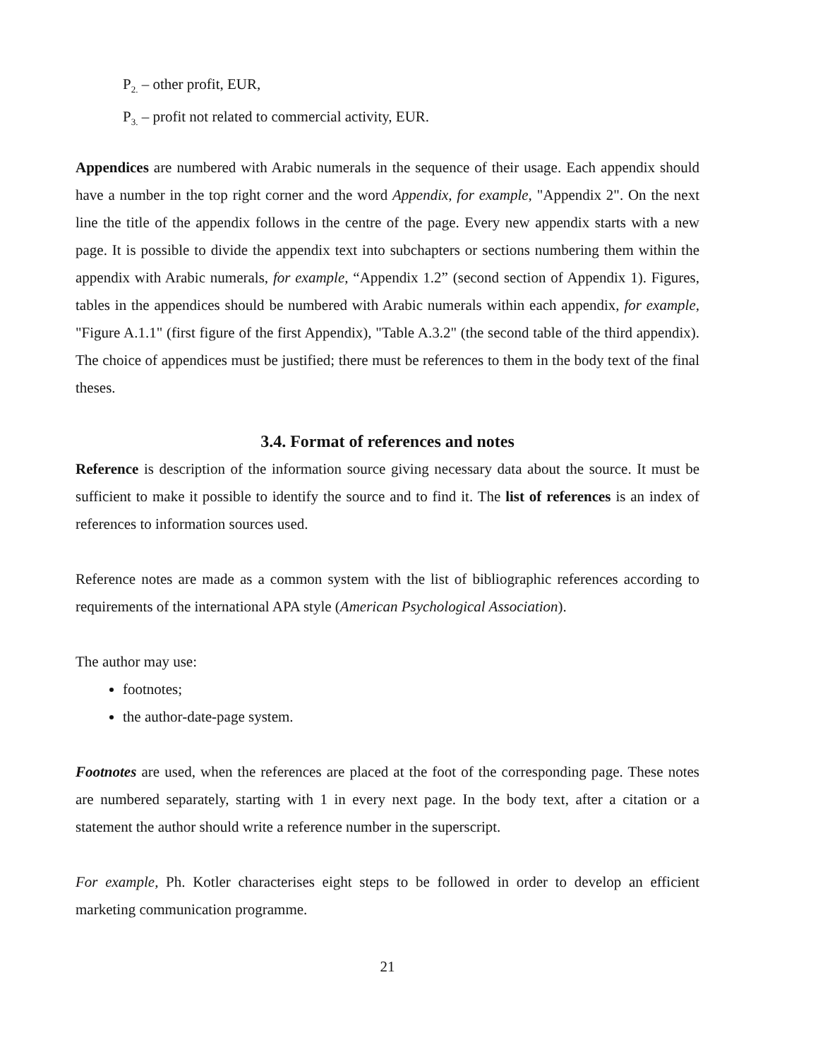P<sub>2.</sub> – other profit, EUR,
P<sub>3.</sub> – profit not related to commercial activity, EUR.
Appendices are numbered with Arabic numerals in the sequence of their usage. Each appendix should have a number in the top right corner and the word Appendix, for example, "Appendix 2". On the next line the title of the appendix follows in the centre of the page. Every new appendix starts with a new page. It is possible to divide the appendix text into subchapters or sections numbering them within the appendix with Arabic numerals, for example, “Appendix 1.2” (second section of Appendix 1). Figures, tables in the appendices should be numbered with Arabic numerals within each appendix, for example, "Figure A.1.1" (first figure of the first Appendix), "Table A.3.2" (the second table of the third appendix). The choice of appendices must be justified; there must be references to them in the body text of the final theses.
3.4. Format of references and notes
Reference is description of the information source giving necessary data about the source. It must be sufficient to make it possible to identify the source and to find it. The list of references is an index of references to information sources used.
Reference notes are made as a common system with the list of bibliographic references according to requirements of the international APA style (American Psychological Association).
The author may use:
footnotes;
the author-date-page system.
Footnotes are used, when the references are placed at the foot of the corresponding page. These notes are numbered separately, starting with 1 in every next page. In the body text, after a citation or a statement the author should write a reference number in the superscript.
For example, Ph. Kotler characterises eight steps to be followed in order to develop an efficient marketing communication programme.
21